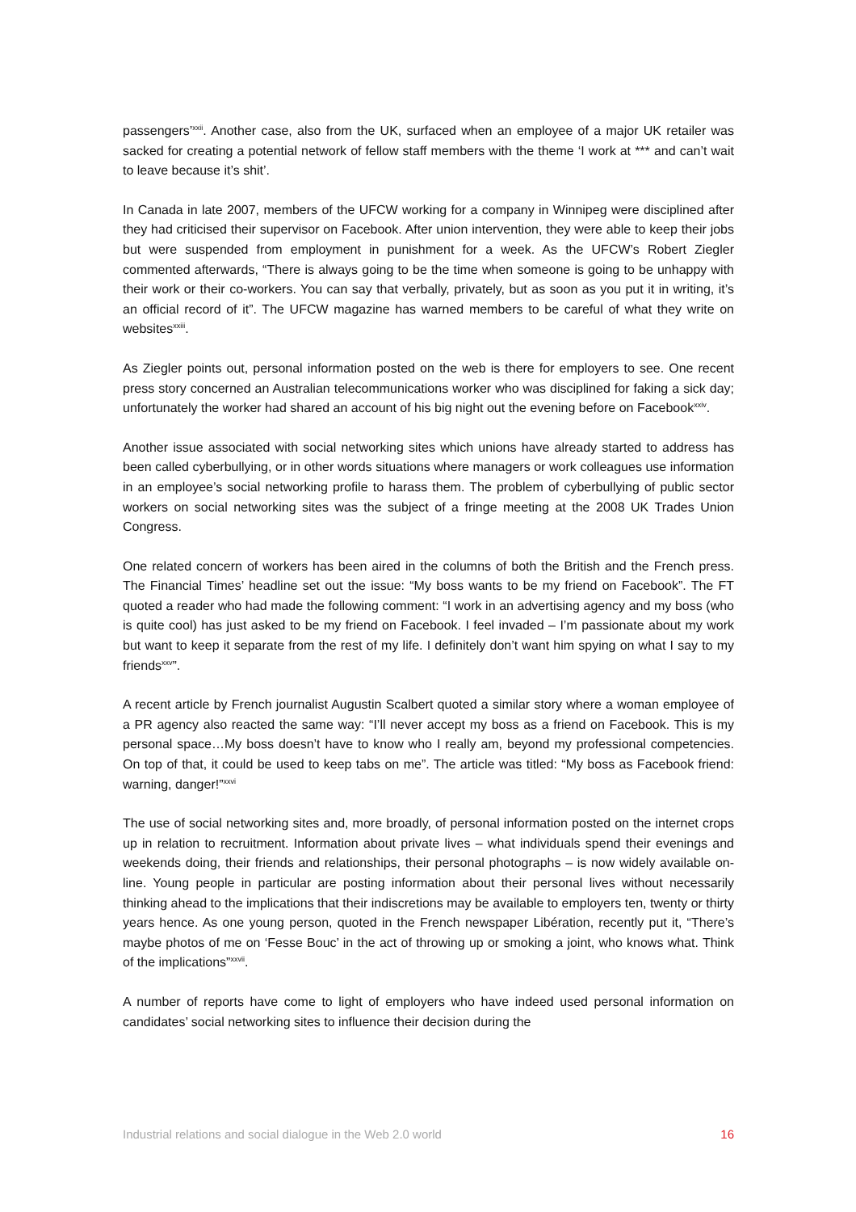passengers’<sup>xxii</sup>. Another case, also from the UK, surfaced when an employee of a major UK retailer was sacked for creating a potential network of fellow staff members with the theme ‘I work at *** and can’t wait to leave because it’s shit’.
In Canada in late 2007, members of the UFCW working for a company in Winnipeg were disciplined after they had criticised their supervisor on Facebook. After union intervention, they were able to keep their jobs but were suspended from employment in punishment for a week. As the UFCW’s Robert Ziegler commented afterwards, “There is always going to be the time when someone is going to be unhappy with their work or their co-workers. You can say that verbally, privately, but as soon as you put it in writing, it’s an official record of it”. The UFCW magazine has warned members to be careful of what they write on websites<sup>xxiii</sup>.
As Ziegler points out, personal information posted on the web is there for employers to see. One recent press story concerned an Australian telecommunications worker who was disciplined for faking a sick day; unfortunately the worker had shared an account of his big night out the evening before on Facebook<sup>xxiv</sup>.
Another issue associated with social networking sites which unions have already started to address has been called cyberbullying, or in other words situations where managers or work colleagues use information in an employee’s social networking profile to harass them. The problem of cyberbullying of public sector workers on social networking sites was the subject of a fringe meeting at the 2008 UK Trades Union Congress.
One related concern of workers has been aired in the columns of both the British and the French press. The Financial Times’ headline set out the issue: “My boss wants to be my friend on Facebook”. The FT quoted a reader who had made the following comment: “I work in an advertising agency and my boss (who is quite cool) has just asked to be my friend on Facebook. I feel invaded – I’m passionate about my work but want to keep it separate from the rest of my life. I definitely don’t want him spying on what I say to my friends<sup>xxv</sup>”.
A recent article by French journalist Augustin Scalbert quoted a similar story where a woman employee of a PR agency also reacted the same way: “I’ll never accept my boss as a friend on Facebook. This is my personal space…My boss doesn’t have to know who I really am, beyond my professional competencies. On top of that, it could be used to keep tabs on me”. The article was titled: “My boss as Facebook friend: warning, danger!”<sup>xxvi</sup>
The use of social networking sites and, more broadly, of personal information posted on the internet crops up in relation to recruitment. Information about private lives – what individuals spend their evenings and weekends doing, their friends and relationships, their personal photographs – is now widely available on-line. Young people in particular are posting information about their personal lives without necessarily thinking ahead to the implications that their indiscretions may be available to employers ten, twenty or thirty years hence. As one young person, quoted in the French newspaper Libération, recently put it, “There’s maybe photos of me on ‘Fesse Bouc’ in the act of throwing up or smoking a joint, who knows what. Think of the implications”<sup>xxvii</sup>.
A number of reports have come to light of employers who have indeed used personal information on candidates’ social networking sites to influence their decision during the
Industrial relations and social dialogue in the Web 2.0 world 16